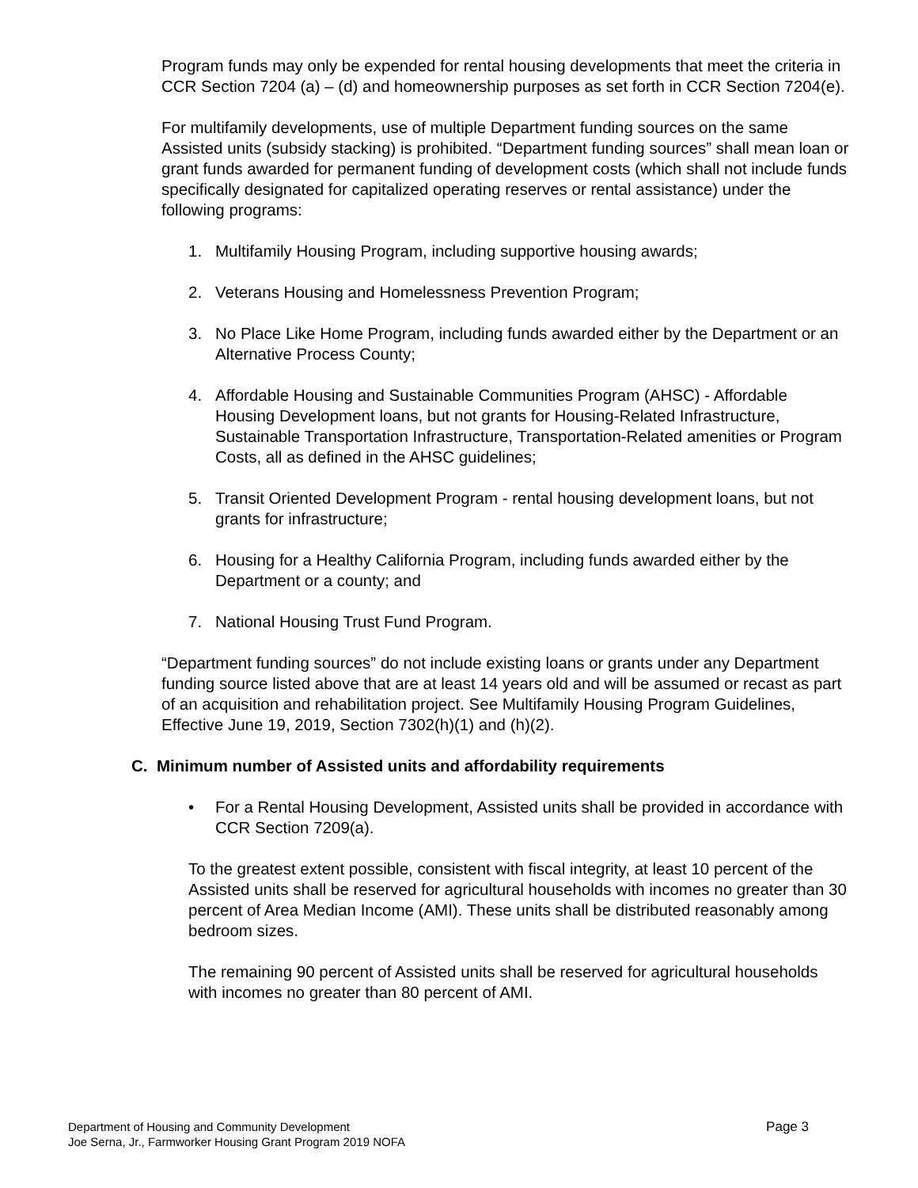Program funds may only be expended for rental housing developments that meet the criteria in CCR Section 7204 (a) – (d) and homeownership purposes as set forth in CCR Section 7204(e).
For multifamily developments, use of multiple Department funding sources on the same Assisted units (subsidy stacking) is prohibited. “Department funding sources” shall mean loan or grant funds awarded for permanent funding of development costs (which shall not include funds specifically designated for capitalized operating reserves or rental assistance) under the following programs:
1. Multifamily Housing Program, including supportive housing awards;
2. Veterans Housing and Homelessness Prevention Program;
3. No Place Like Home Program, including funds awarded either by the Department or an Alternative Process County;
4. Affordable Housing and Sustainable Communities Program (AHSC) - Affordable Housing Development loans, but not grants for Housing-Related Infrastructure, Sustainable Transportation Infrastructure, Transportation-Related amenities or Program Costs, all as defined in the AHSC guidelines;
5. Transit Oriented Development Program - rental housing development loans, but not grants for infrastructure;
6. Housing for a Healthy California Program, including funds awarded either by the Department or a county; and
7. National Housing Trust Fund Program.
“Department funding sources” do not include existing loans or grants under any Department funding source listed above that are at least 14 years old and will be assumed or recast as part of an acquisition and rehabilitation project. See Multifamily Housing Program Guidelines, Effective June 19, 2019, Section 7302(h)(1) and (h)(2).
C. Minimum number of Assisted units and affordability requirements
• For a Rental Housing Development, Assisted units shall be provided in accordance with CCR Section 7209(a).
To the greatest extent possible, consistent with fiscal integrity, at least 10 percent of the Assisted units shall be reserved for agricultural households with incomes no greater than 30 percent of Area Median Income (AMI). These units shall be distributed reasonably among bedroom sizes.
The remaining 90 percent of Assisted units shall be reserved for agricultural households with incomes no greater than 80 percent of AMI.
Page 3 Department of Housing and Community Development
Joe Serna, Jr., Farmworker Housing Grant Program 2019 NOFA